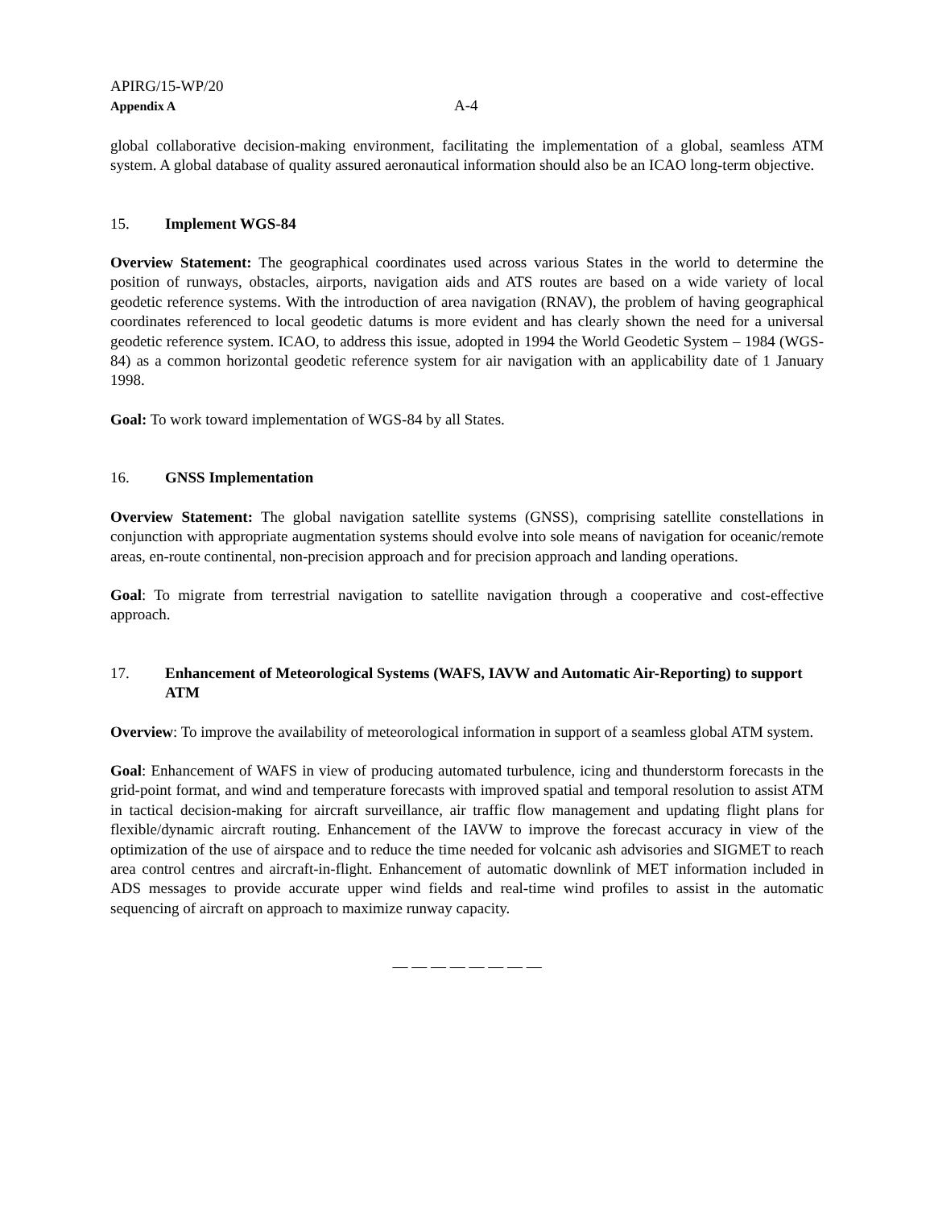APIRG/15-WP/20
Appendix A
A-4
global collaborative decision-making environment, facilitating the implementation of a global, seamless ATM system. A global database of quality assured aeronautical information should also be an ICAO long-term objective.
15. Implement WGS-84
Overview Statement: The geographical coordinates used across various States in the world to determine the position of runways, obstacles, airports, navigation aids and ATS routes are based on a wide variety of local geodetic reference systems. With the introduction of area navigation (RNAV), the problem of having geographical coordinates referenced to local geodetic datums is more evident and has clearly shown the need for a universal geodetic reference system. ICAO, to address this issue, adopted in 1994 the World Geodetic System – 1984 (WGS-84) as a common horizontal geodetic reference system for air navigation with an applicability date of 1 January 1998.
Goal: To work toward implementation of WGS-84 by all States.
16. GNSS Implementation
Overview Statement: The global navigation satellite systems (GNSS), comprising satellite constellations in conjunction with appropriate augmentation systems should evolve into sole means of navigation for oceanic/remote areas, en-route continental, non-precision approach and for precision approach and landing operations.
Goal: To migrate from terrestrial navigation to satellite navigation through a cooperative and cost-effective approach.
17. Enhancement of Meteorological Systems (WAFS, IAVW and Automatic Air-Reporting) to support ATM
Overview: To improve the availability of meteorological information in support of a seamless global ATM system.
Goal: Enhancement of WAFS in view of producing automated turbulence, icing and thunderstorm forecasts in the grid-point format, and wind and temperature forecasts with improved spatial and temporal resolution to assist ATM in tactical decision-making for aircraft surveillance, air traffic flow management and updating flight plans for flexible/dynamic aircraft routing. Enhancement of the IAVW to improve the forecast accuracy in view of the optimization of the use of airspace and to reduce the time needed for volcanic ash advisories and SIGMET to reach area control centres and aircraft-in-flight. Enhancement of automatic downlink of MET information included in ADS messages to provide accurate upper wind fields and real-time wind profiles to assist in the automatic sequencing of aircraft on approach to maximize runway capacity.
— — — — — — — —